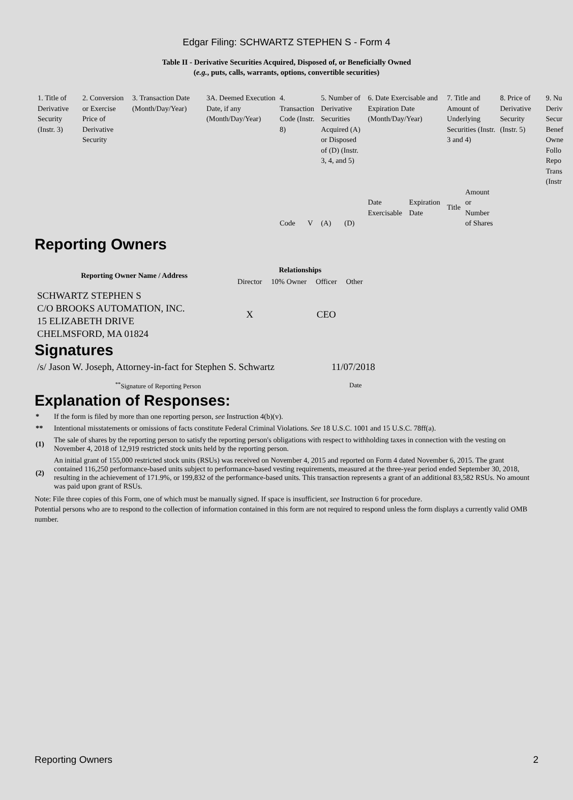Edgar Filing: SCHWARTZ STEPHEN S - Form 4
Table II - Derivative Securities Acquired, Disposed of, or Beneficially Owned
(e.g., puts, calls, warrants, options, convertible securities)
| 1. Title of Derivative Security (Instr. 3) | 2. Conversion or Exercise Price of Derivative Security | 3. Transaction Date (Month/Day/Year) | 3A. Deemed Execution Date, if any (Month/Day/Year) | 4. Transaction Code (Instr. 8) | | 5. Number of Derivative Securities Acquired (A) or Disposed of (D) (Instr. 3, 4, and 5) | | 6. Date Exercisable and Expiration Date (Month/Day/Year) | | 7. Title and Amount of Underlying Securities (Instr. 3 and 4) | | 8. Price of Derivative Security (Instr. 5) | 9. Nu Deriv Secur Benef Owne Follo Repo Trans (Instr |
| | | | | Code | V | (A) | (D) | Date Exercisable | Expiration Date | Title | Amount or Number of Shares | | |
Reporting Owners
| Reporting Owner Name / Address | Relationships | | | |
| --- | --- | --- | --- | --- |
| | Director | 10% Owner | Officer | Other |
| SCHWARTZ STEPHEN S C/O BROOKS AUTOMATION, INC. 15 ELIZABETH DRIVE CHELMSFORD, MA 01824 | X | | CEO | |
Signatures
| /s/ Jason W. Joseph, Attorney-in-fact for Stephen S. Schwartz | 11/07/2018 |
| <sup>**</sup> Signature of Reporting Person | Date |
Explanation of Responses:
* If the form is filed by more than one reporting person, see Instruction 4(b)(v).
** Intentional misstatements or omissions of facts constitute Federal Criminal Violations. See 18 U.S.C. 1001 and 15 U.S.C. 78ff(a).
(1) The sale of shares by the reporting person to satisfy the reporting person's obligations with respect to withholding taxes in connection with the vesting on November 4, 2018 of 12,919 restricted stock units held by the reporting person.
(2) An initial grant of 155,000 restricted stock units (RSUs) was received on November 4, 2015 and reported on Form 4 dated November 6, 2015. The grant contained 116,250 performance-based units subject to performance-based vesting requirements, measured at the three-year period ended September 30, 2018, resulting in the achievement of 171.9%, or 199,832 of the performance-based units. This transaction represents a grant of an additional 83,582 RSUs. No amount was paid upon grant of RSUs.
Note: File three copies of this Form, one of which must be manually signed. If space is insufficient, see Instruction 6 for procedure.
Potential persons who are to respond to the collection of information contained in this form are not required to respond unless the form displays a currently valid OMB number.
Reporting Owners 2